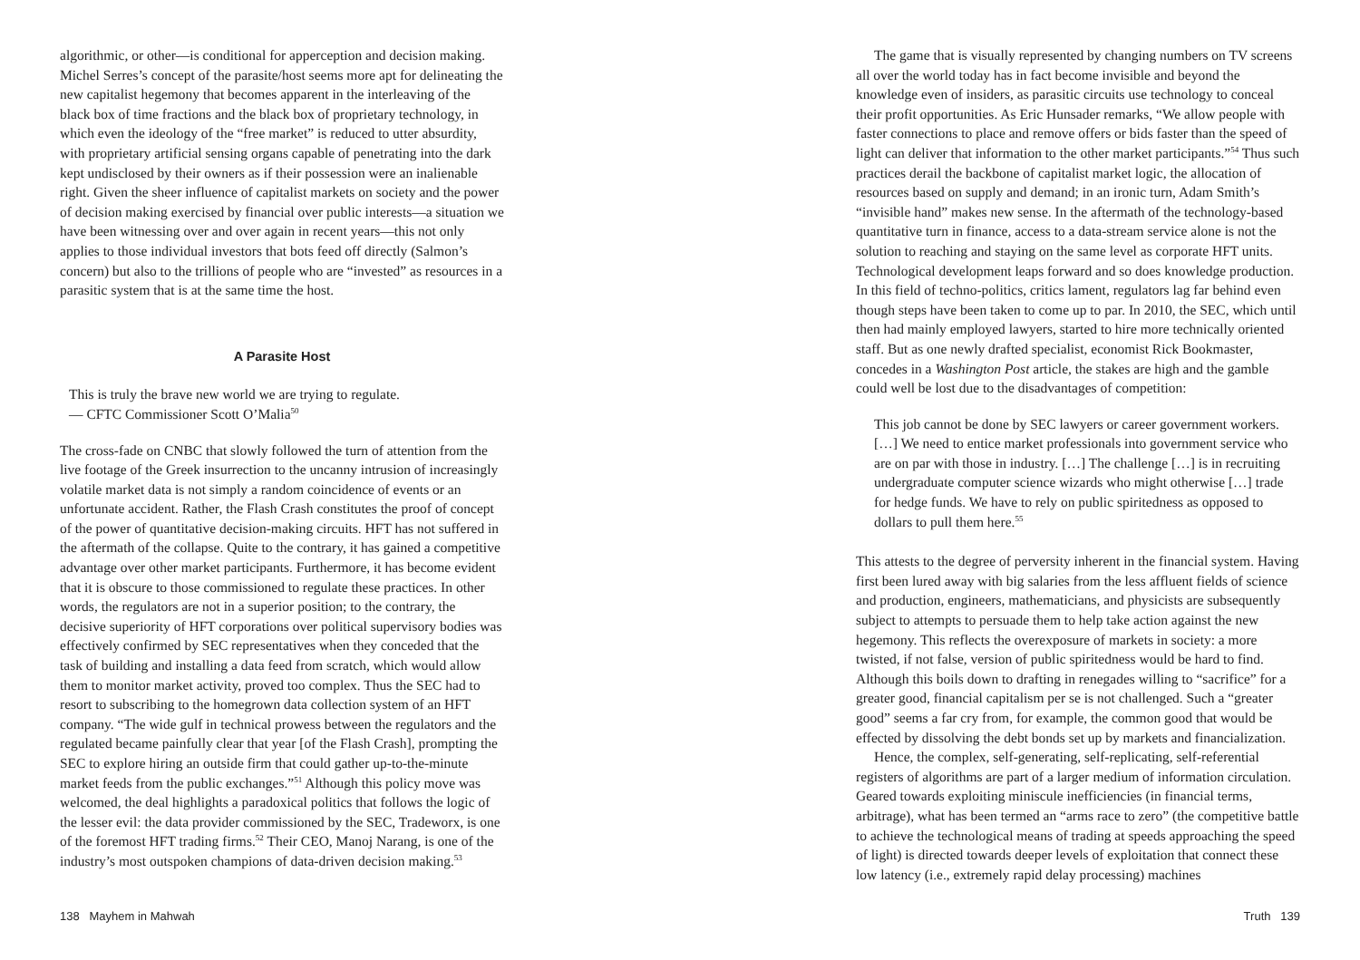algorithmic, or other—is conditional for apperception and decision making. Michel Serres’s concept of the parasite/host seems more apt for delineating the new capitalist hegemony that becomes apparent in the interleaving of the black box of time fractions and the black box of proprietary technology, in which even the ideology of the “free market” is reduced to utter absurdity, with proprietary artificial sensing organs capable of penetrating into the dark kept undisclosed by their owners as if their possession were an inalienable right. Given the sheer influence of capitalist markets on society and the power of decision making exercised by financial over public interests—a situation we have been witnessing over and over again in recent years—this not only applies to those individual investors that bots feed off directly (Salmon’s concern) but also to the trillions of people who are “invested” as resources in a parasitic system that is at the same time the host.
A Parasite Host
This is truly the brave new world we are trying to regulate.
— CFTC Commissioner Scott O’Malia<sup>50</sup>
The cross-fade on CNBC that slowly followed the turn of attention from the live footage of the Greek insurrection to the uncanny intrusion of increasingly volatile market data is not simply a random coincidence of events or an unfortunate accident. Rather, the Flash Crash constitutes the proof of concept of the power of quantitative decision-making circuits. HFT has not suffered in the aftermath of the collapse. Quite to the contrary, it has gained a competitive advantage over other market participants. Furthermore, it has become evident that it is obscure to those commissioned to regulate these practices. In other words, the regulators are not in a superior position; to the contrary, the decisive superiority of HFT corporations over political supervisory bodies was effectively confirmed by SEC representatives when they conceded that the task of building and installing a data feed from scratch, which would allow them to monitor market activity, proved too complex. Thus the SEC had to resort to subscribing to the homegrown data collection system of an HFT company. “The wide gulf in technical prowess between the regulators and the regulated became painfully clear that year [of the Flash Crash], prompting the SEC to explore hiring an outside firm that could gather up-to-the-minute market feeds from the public exchanges.”<sup>51</sup> Although this policy move was welcomed, the deal highlights a paradoxical politics that follows the logic of the lesser evil: the data provider commissioned by the SEC, Tradeworx, is one of the foremost HFT trading firms.<sup>52</sup> Their CEO, Manoj Narang, is one of the industry’s most outspoken champions of data-driven decision making.<sup>53</sup>
138 Mayhem in Mahwah
The game that is visually represented by changing numbers on TV screens all over the world today has in fact become invisible and beyond the knowledge even of insiders, as parasitic circuits use technology to conceal their profit opportunities. As Eric Hunsader remarks, “We allow people with faster connections to place and remove offers or bids faster than the speed of light can deliver that information to the other market participants.”<sup>54</sup> Thus such practices derail the backbone of capitalist market logic, the allocation of resources based on supply and demand; in an ironic turn, Adam Smith’s “invisible hand” makes new sense. In the aftermath of the technology-based quantitative turn in finance, access to a data-stream service alone is not the solution to reaching and staying on the same level as corporate HFT units. Technological development leaps forward and so does knowledge production. In this field of techno-politics, critics lament, regulators lag far behind even though steps have been taken to come up to par. In 2010, the SEC, which until then had mainly employed lawyers, started to hire more technically oriented staff. But as one newly drafted specialist, economist Rick Bookmaster, concedes in a Washington Post article, the stakes are high and the gamble could well be lost due to the disadvantages of competition:
This job cannot be done by SEC lawyers or career government workers. […] We need to entice market professionals into government service who are on par with those in industry. […] The challenge […] is in recruiting undergraduate computer science wizards who might otherwise […] trade for hedge funds. We have to rely on public spiritedness as opposed to dollars to pull them here.<sup>55</sup>
This attests to the degree of perversity inherent in the financial system. Having first been lured away with big salaries from the less affluent fields of science and production, engineers, mathematicians, and physicists are subsequently subject to attempts to persuade them to help take action against the new hegemony. This reflects the overexposure of markets in society: a more twisted, if not false, version of public spiritedness would be hard to find. Although this boils down to drafting in renegades willing to “sacrifice” for a greater good, financial capitalism per se is not challenged. Such a “greater good” seems a far cry from, for example, the common good that would be effected by dissolving the debt bonds set up by markets and financialization.
Hence, the complex, self-generating, self-replicating, self-referential registers of algorithms are part of a larger medium of information circulation. Geared towards exploiting miniscule inefficiencies (in financial terms, arbitrage), what has been termed an “arms race to zero” (the competitive battle to achieve the technological means of trading at speeds approaching the speed of light) is directed towards deeper levels of exploitation that connect these low latency (i.e., extremely rapid delay processing) machines
Truth 139